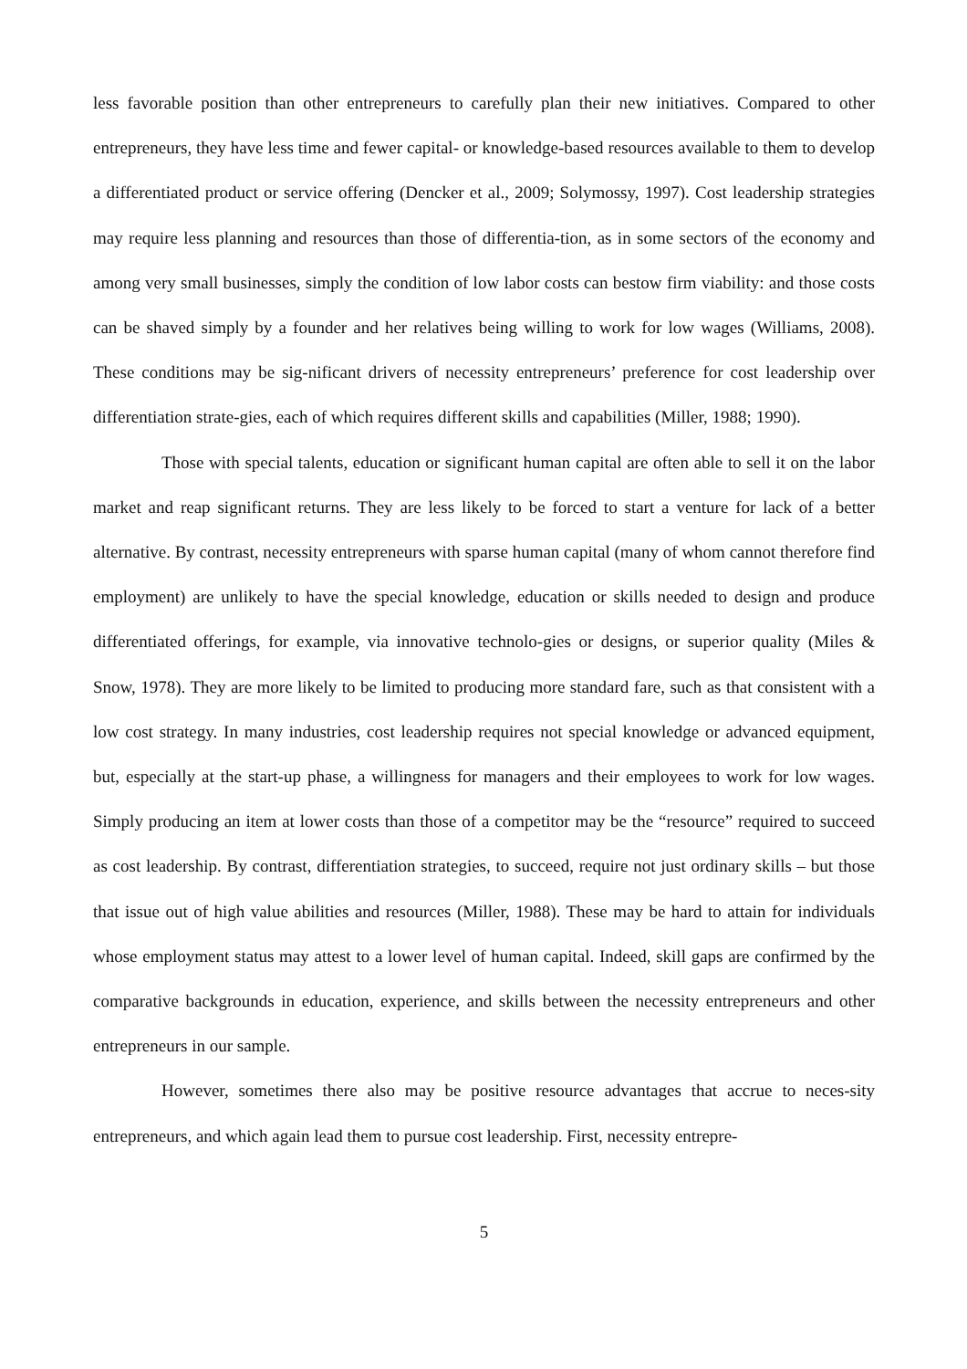less favorable position than other entrepreneurs to carefully plan their new initiatives. Compared to other entrepreneurs, they have less time and fewer capital- or knowledge-based resources available to them to develop a differentiated product or service offering (Dencker et al., 2009; Solymossy, 1997). Cost leadership strategies may require less planning and resources than those of differentia-tion, as in some sectors of the economy and among very small businesses, simply the condition of low labor costs can bestow firm viability: and those costs can be shaved simply by a founder and her relatives being willing to work for low wages (Williams, 2008). These conditions may be sig-nificant drivers of necessity entrepreneurs’ preference for cost leadership over differentiation strate-gies, each of which requires different skills and capabilities (Miller, 1988; 1990).
Those with special talents, education or significant human capital are often able to sell it on the labor market and reap significant returns. They are less likely to be forced to start a venture for lack of a better alternative. By contrast, necessity entrepreneurs with sparse human capital (many of whom cannot therefore find employment) are unlikely to have the special knowledge, education or skills needed to design and produce differentiated offerings, for example, via innovative technolo-gies or designs, or superior quality (Miles & Snow, 1978). They are more likely to be limited to producing more standard fare, such as that consistent with a low cost strategy. In many industries, cost leadership requires not special knowledge or advanced equipment, but, especially at the start-up phase, a willingness for managers and their employees to work for low wages. Simply producing an item at lower costs than those of a competitor may be the “resource” required to succeed as cost leadership. By contrast, differentiation strategies, to succeed, require not just ordinary skills – but those that issue out of high value abilities and resources (Miller, 1988). These may be hard to attain for individuals whose employment status may attest to a lower level of human capital. Indeed, skill gaps are confirmed by the comparative backgrounds in education, experience, and skills between the necessity entrepreneurs and other entrepreneurs in our sample.
However, sometimes there also may be positive resource advantages that accrue to neces-sity entrepreneurs, and which again lead them to pursue cost leadership. First, necessity entrepre-
5